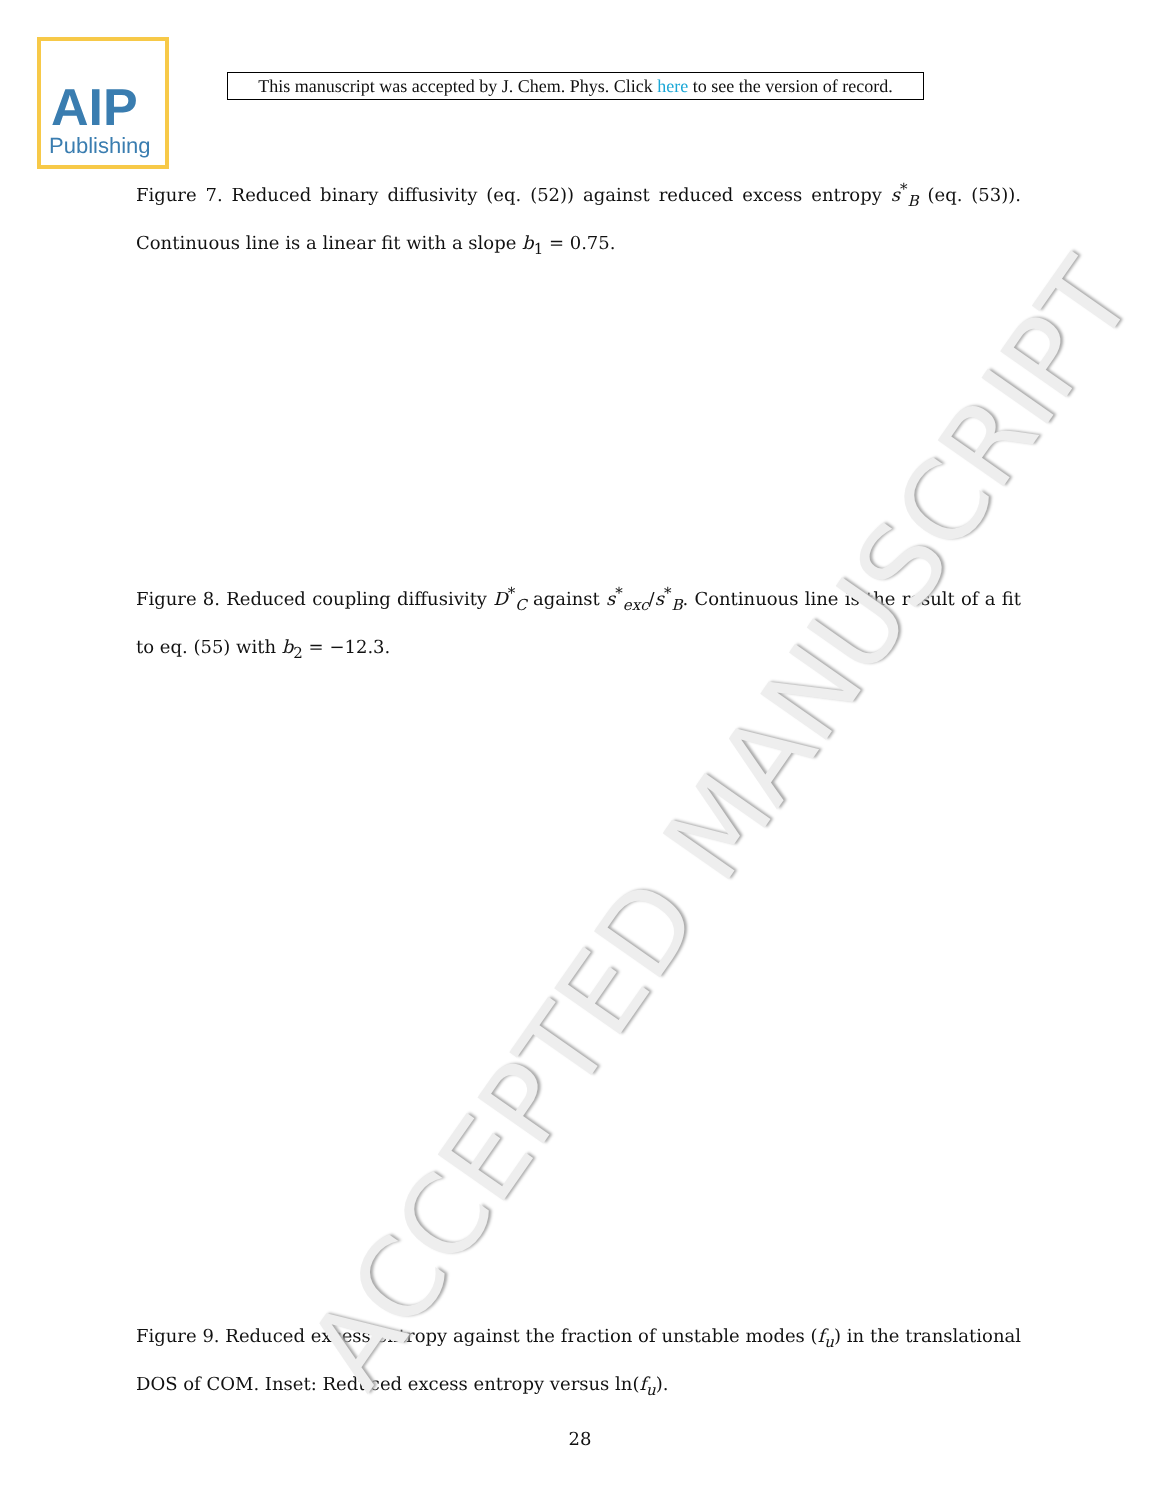AIP
Publishing
This manuscript was accepted by J. Chem. Phys. Click here to see the version of record.
Figure 7. Reduced binary diffusivity (eq. (52)) against reduced excess entropy s<sup>*</sup><sub>B</sub> (eq. (53)). Continuous line is a linear fit with a slope b<sub>1</sub> = 0.75.
Figure 8. Reduced coupling diffusivity D<sup>*</sup><sub>C</sub> against s<sup>*</sup><sub>exc</sub>/s<sup>*</sup><sub>B</sub>. Continuous line is the result of a fit to eq. (55) with b<sub>2</sub> = −12.3.
Figure 9. Reduced excess entropy against the fraction of unstable modes (f<sub>u</sub>) in the translational DOS of COM. Inset: Reduced excess entropy versus ln(f<sub>u</sub>).
28
ACCEPTED MANUSCRIPT